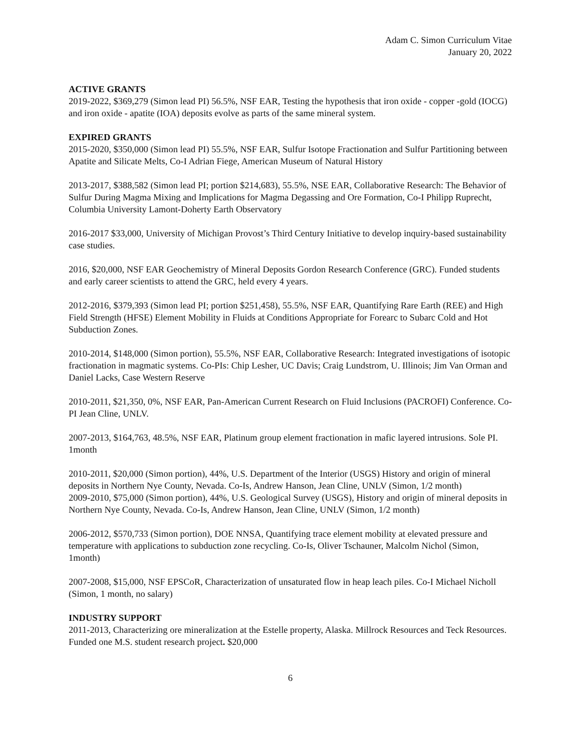Adam C. Simon Curriculum Vitae
January 20, 2022
ACTIVE GRANTS
2019-2022, $369,279 (Simon lead PI) 56.5%, NSF EAR, Testing the hypothesis that iron oxide - copper -gold (IOCG) and iron oxide - apatite (IOA) deposits evolve as parts of the same mineral system.
EXPIRED GRANTS
2015-2020, $350,000 (Simon lead PI) 55.5%, NSF EAR, Sulfur Isotope Fractionation and Sulfur Partitioning between Apatite and Silicate Melts, Co-I Adrian Fiege, American Museum of Natural History
2013-2017, $388,582 (Simon lead PI; portion $214,683), 55.5%, NSE EAR, Collaborative Research: The Behavior of Sulfur During Magma Mixing and Implications for Magma Degassing and Ore Formation, Co-I Philipp Ruprecht, Columbia University Lamont-Doherty Earth Observatory
2016-2017 $33,000, University of Michigan Provost’s Third Century Initiative to develop inquiry-based sustainability case studies.
2016, $20,000, NSF EAR Geochemistry of Mineral Deposits Gordon Research Conference (GRC). Funded students and early career scientists to attend the GRC, held every 4 years.
2012-2016, $379,393 (Simon lead PI; portion $251,458), 55.5%, NSF EAR, Quantifying Rare Earth (REE) and High Field Strength (HFSE) Element Mobility in Fluids at Conditions Appropriate for Forearc to Subarc Cold and Hot Subduction Zones.
2010-2014, $148,000 (Simon portion), 55.5%, NSF EAR, Collaborative Research: Integrated investigations of isotopic fractionation in magmatic systems. Co-PIs: Chip Lesher, UC Davis; Craig Lundstrom, U. Illinois; Jim Van Orman and Daniel Lacks, Case Western Reserve
2010-2011, $21,350, 0%, NSF EAR, Pan-American Current Research on Fluid Inclusions (PACROFI) Conference. Co-PI Jean Cline, UNLV.
2007-2013, $164,763, 48.5%, NSF EAR, Platinum group element fractionation in mafic layered intrusions. Sole PI. 1month
2010-2011, $20,000 (Simon portion), 44%, U.S. Department of the Interior (USGS) History and origin of mineral deposits in Northern Nye County, Nevada. Co-Is, Andrew Hanson, Jean Cline, UNLV (Simon, 1/2 month)
2009-2010, $75,000 (Simon portion), 44%, U.S. Geological Survey (USGS), History and origin of mineral deposits in Northern Nye County, Nevada. Co-Is, Andrew Hanson, Jean Cline, UNLV (Simon, 1/2 month)
2006-2012, $570,733 (Simon portion), DOE NNSA, Quantifying trace element mobility at elevated pressure and temperature with applications to subduction zone recycling. Co-Is, Oliver Tschauner, Malcolm Nichol (Simon, 1month)
2007-2008, $15,000, NSF EPSCoR, Characterization of unsaturated flow in heap leach piles. Co-I Michael Nicholl (Simon, 1 month, no salary)
INDUSTRY SUPPORT
2011-2013, Characterizing ore mineralization at the Estelle property, Alaska. Millrock Resources and Teck Resources. Funded one M.S. student research project. $20,000
6